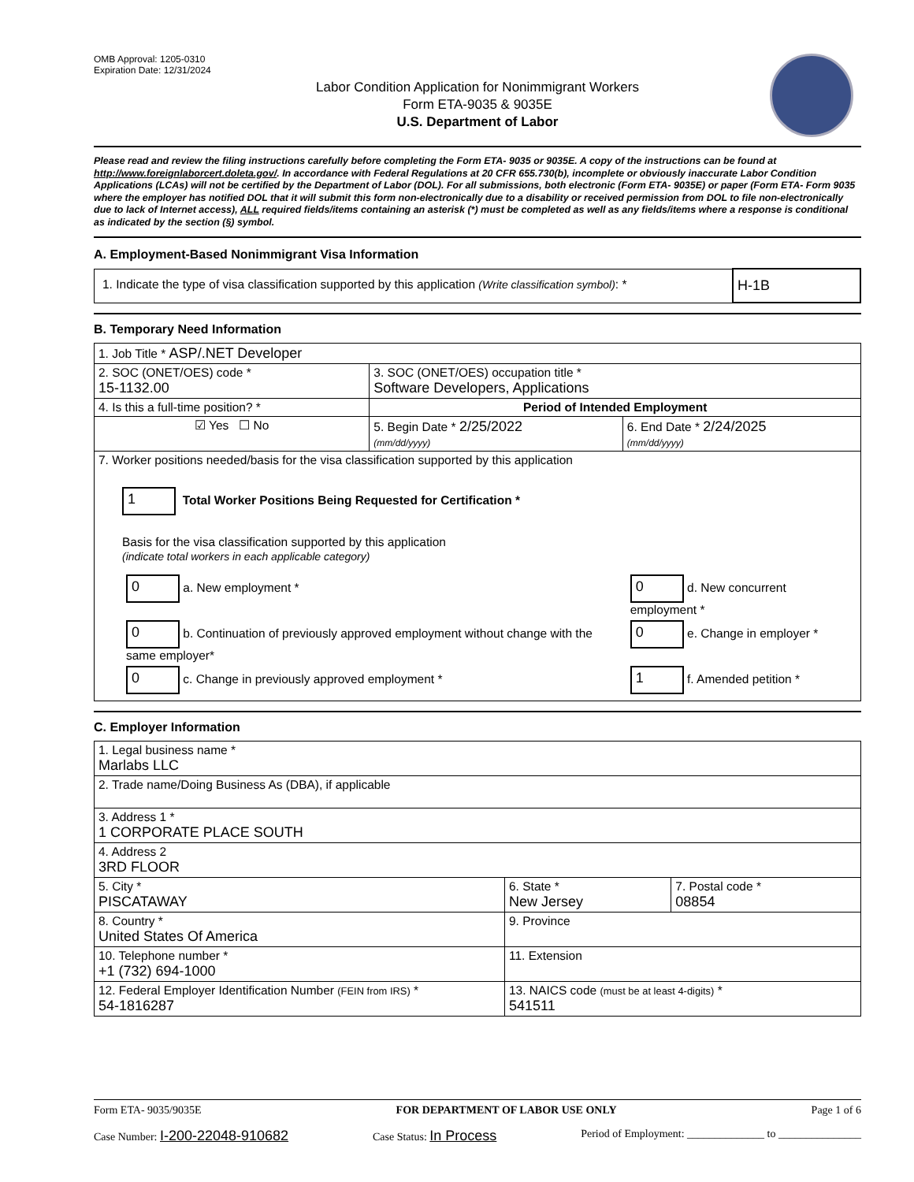OMB Approval: 1205-0310
Expiration Date: 12/31/2024
Labor Condition Application for Nonimmigrant Workers
Form ETA-9035 & 9035E
U.S. Department of Labor
Please read and review the filing instructions carefully before completing the Form ETA- 9035 or 9035E. A copy of the instructions can be found at http://www.foreignlaborcert.doleta.gov/. In accordance with Federal Regulations at 20 CFR 655.730(b), incomplete or obviously inaccurate Labor Condition Applications (LCAs) will not be certified by the Department of Labor (DOL). For all submissions, both electronic (Form ETA- 9035E) or paper (Form ETA- Form 9035 where the employer has notified DOL that it will submit this form non-electronically due to a disability or received permission from DOL to file non-electronically due to lack of Internet access), ALL required fields/items containing an asterisk (*) must be completed as well as any fields/items where a response is conditional as indicated by the section (§) symbol.
A. Employment-Based Nonimmigrant Visa Information
| 1. Indicate the type of visa classification supported by this application (Write classification symbol) : * | H-1B |
B. Temporary Need Information
| 1. Job Title * ASP/.NET Developer | | |
| 2. SOC (ONET/OES) code * 15-1132.00 | 3. SOC (ONET/OES) occupation title * Software Developers, Applications | |
| 4. Is this a full-time position? * | Period of Intended Employment | |
| ☑ Yes ☐ No | 5. Begin Date * 2/25/2022 (mm/dd/yyyy) | 6. End Date * 2/24/2025 (mm/dd/yyyy) |
| 7. Worker positions needed/basis for the visa classification supported by this application 1 Total Worker Positions Being Requested for Certification * Basis for the visa classification supported by this application (indicate total workers in each applicable category) / 0 a. New employment * / 0 d. New concurrent employment * / / 0 b. Continuation of previously approved employment without change with the same employer* / 0 e. Change in employer * / / 0 c. Change in previously approved employment * / 1 f. Amended petition * / | | |
C. Employer Information
| 1. Legal business name * Marlabs LLC | | |
| 2. Trade name/Doing Business As (DBA), if applicable | | |
| 3. Address 1 * 1 CORPORATE PLACE SOUTH | | |
| 4. Address 2 3RD FLOOR | | |
| 5. City * PISCATAWAY | 6. State * New Jersey | 7. Postal code * 08854 |
| 8. Country * United States Of America | 9. Province | |
| 10. Telephone number * +1 (732) 694-1000 | 11. Extension | |
| 12. Federal Employer Identification Number (FEIN from IRS) * 54-1816287 | 13. NAICS code (must be at least 4-digits) * 541511 | |
Form ETA- 9035/9035E FOR DEPARTMENT OF LABOR USE ONLY Page 1 of 6
Case Number: I-200-22048-910682 Case Status: In Process Period of Employment: ______________ to _______________